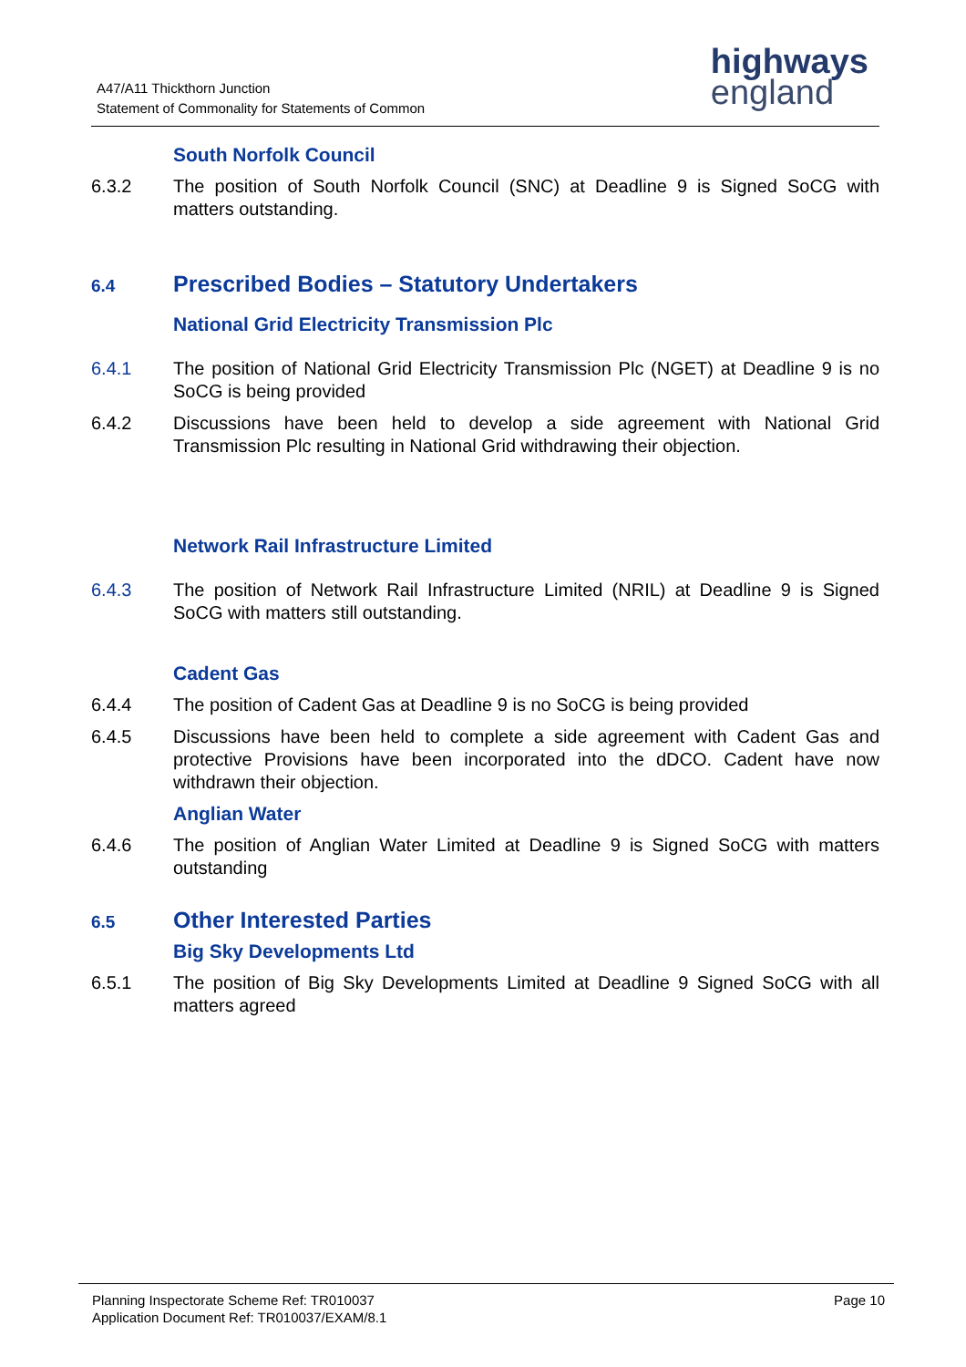A47/A11 Thickthorn Junction
Statement of Commonality for Statements of Common
highways
england
South Norfolk Council
6.3.2 The position of South Norfolk Council (SNC) at Deadline 9 is Signed SoCG with matters outstanding.
6.4
Prescribed Bodies – Statutory Undertakers
National Grid Electricity Transmission Plc
6.4.1 The position of National Grid Electricity Transmission Plc (NGET) at Deadline 9 is no SoCG is being provided
6.4.2 Discussions have been held to develop a side agreement with National Grid Transmission Plc resulting in National Grid withdrawing their objection.
Network Rail Infrastructure Limited
6.4.3 The position of Network Rail Infrastructure Limited (NRIL) at Deadline 9 is Signed SoCG with matters still outstanding.
Cadent Gas
6.4.4 The position of Cadent Gas at Deadline 9 is no SoCG is being provided
6.4.5 Discussions have been held to complete a side agreement with Cadent Gas and protective Provisions have been incorporated into the dDCO. Cadent have now withdrawn their objection.
Anglian Water
6.4.6 The position of Anglian Water Limited at Deadline 9 is Signed SoCG with matters outstanding
6.5
Other Interested Parties
Big Sky Developments Ltd
6.5.1 The position of Big Sky Developments Limited at Deadline 9 Signed SoCG with all matters agreed
Planning Inspectorate Scheme Ref: TR010037
Application Document Ref: TR010037/EXAM/8.1
Page 10